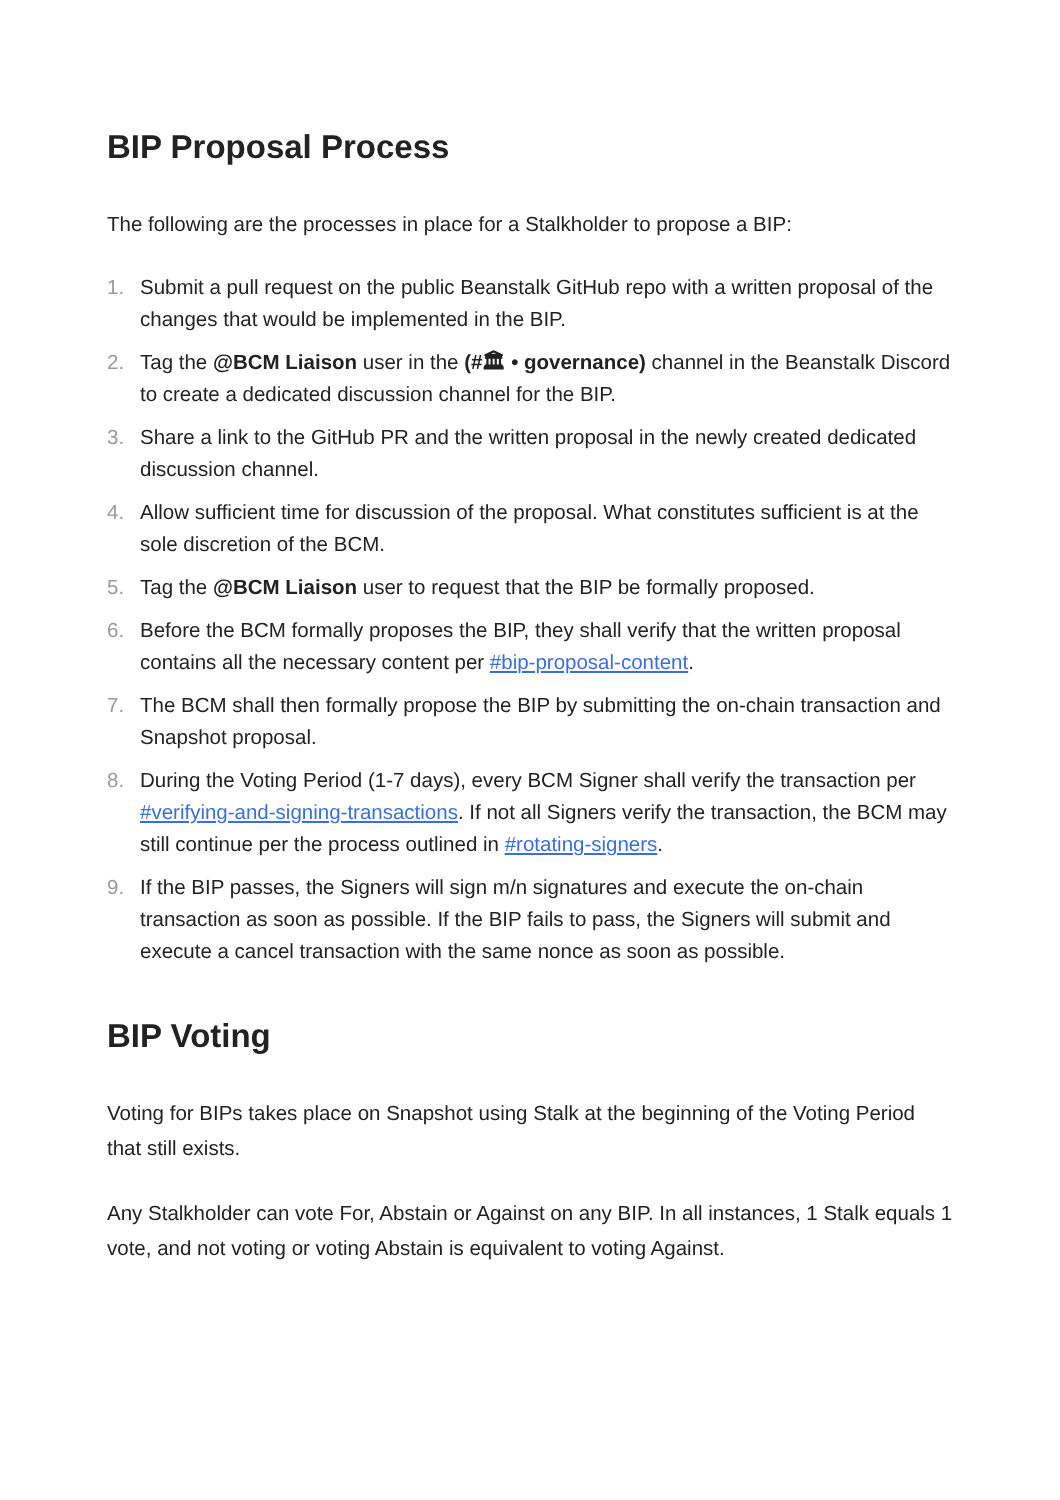BIP Proposal Process
The following are the processes in place for a Stalkholder to propose a BIP:
1. Submit a pull request on the public Beanstalk GitHub repo with a written proposal of the changes that would be implemented in the BIP.
2. Tag the @BCM Liaison user in the (#🏛 • governance) channel in the Beanstalk Discord to create a dedicated discussion channel for the BIP.
3. Share a link to the GitHub PR and the written proposal in the newly created dedicated discussion channel.
4. Allow sufficient time for discussion of the proposal. What constitutes sufficient is at the sole discretion of the BCM.
5. Tag the @BCM Liaison user to request that the BIP be formally proposed.
6. Before the BCM formally proposes the BIP, they shall verify that the written proposal contains all the necessary content per #bip-proposal-content.
7. The BCM shall then formally propose the BIP by submitting the on-chain transaction and Snapshot proposal.
8. During the Voting Period (1-7 days), every BCM Signer shall verify the transaction per #verifying-and-signing-transactions. If not all Signers verify the transaction, the BCM may still continue per the process outlined in #rotating-signers.
9. If the BIP passes, the Signers will sign m/n signatures and execute the on-chain transaction as soon as possible. If the BIP fails to pass, the Signers will submit and execute a cancel transaction with the same nonce as soon as possible.
BIP Voting
Voting for BIPs takes place on Snapshot using Stalk at the beginning of the Voting Period that still exists.
Any Stalkholder can vote For, Abstain or Against on any BIP. In all instances, 1 Stalk equals 1 vote, and not voting or voting Abstain is equivalent to voting Against.